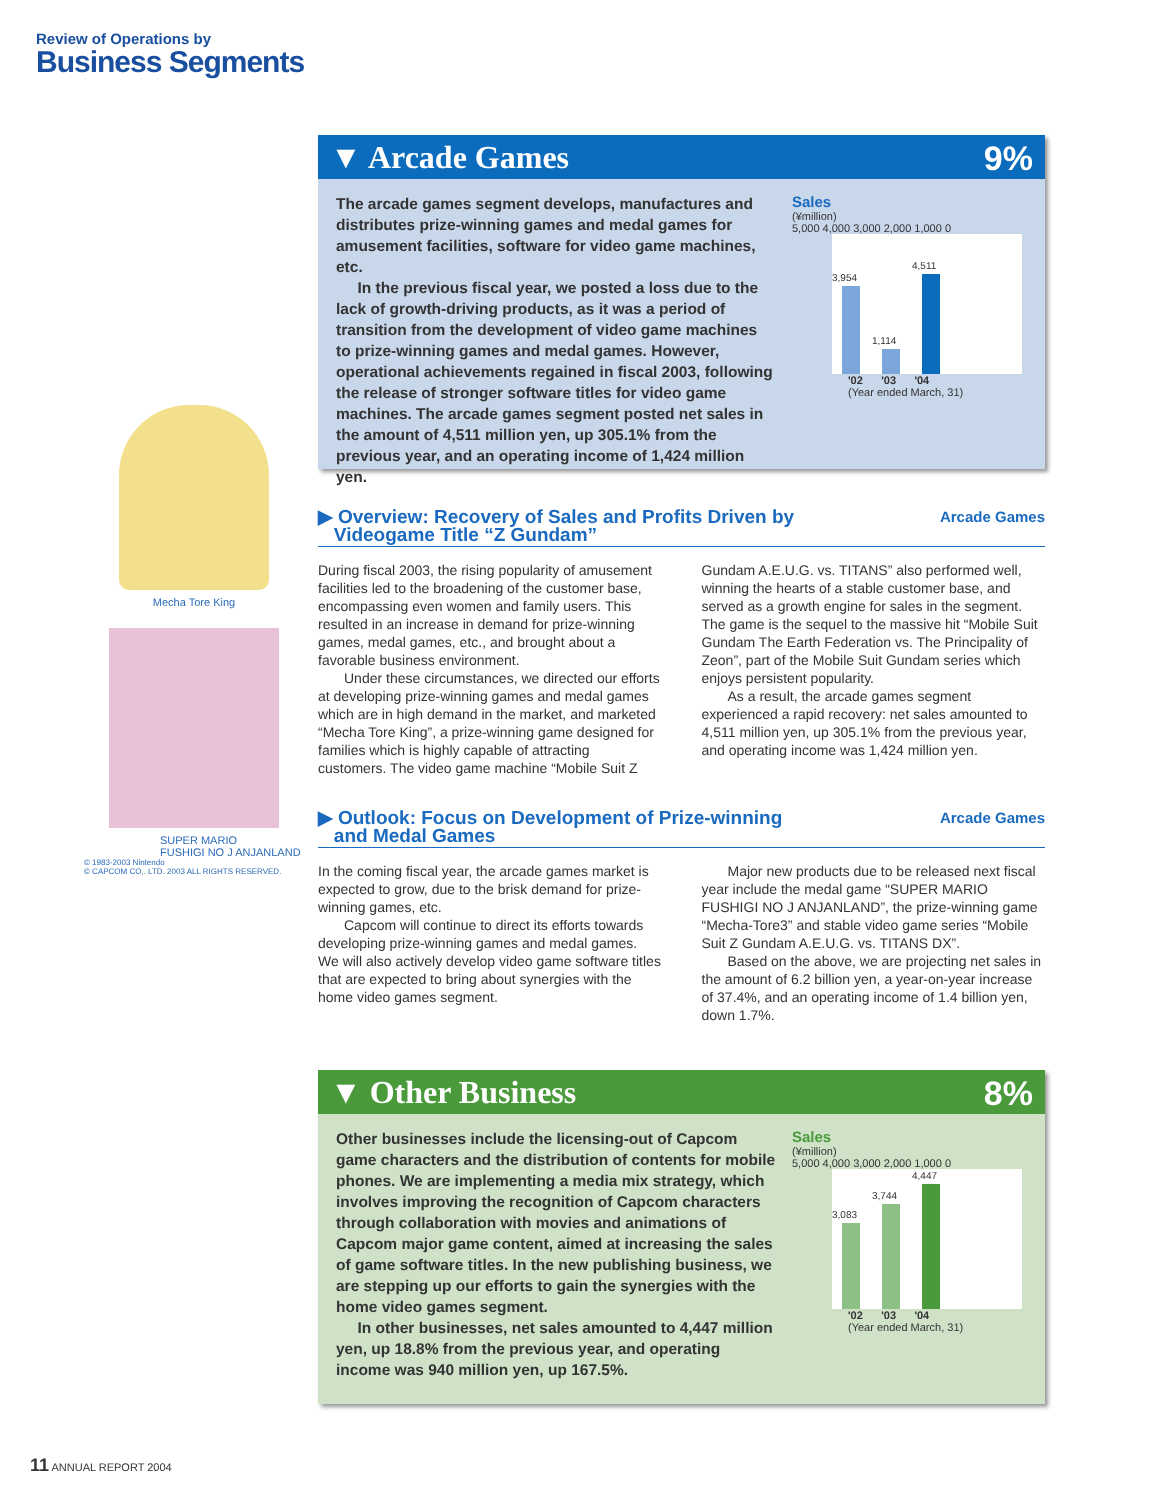Review of Operations by
Business Segments
Mecha Tore King
SUPER MARIO
FUSHIGI NO J ANJANLAND
© 1983-2003 Nintendo
© CAPCOM CO,. LTD. 2003 ALL RIGHTS RESERVED.
▼ Arcade Games 9%
The arcade games segment develops, manufactures and distributes prize-winning games and medal games for amusement facilities, software for video game machines, etc.
In the previous fiscal year, we posted a loss due to the lack of growth-driving products, as it was a period of transition from the development of video game machines to prize-winning games and medal games. However, operational achievements regained in fiscal 2003, following the release of stronger software titles for video game machines. The arcade games segment posted net sales in the amount of 4,511 million yen, up 305.1% from the previous year, and an operating income of 1,424 million yen.
Sales
(¥million)
5,000 4,000 3,000 2,000 1,000 0
3,954
1,114
4,511
'02 '03 '04
(Year ended March, 31)
▶ Overview: Recovery of Sales and Profits Driven by
Videogame Title “Z Gundam” Arcade Games
During fiscal 2003, the rising popularity of amusement facilities led to the broadening of the customer base, encompassing even women and family users. This resulted in an increase in demand for prize-winning games, medal games, etc., and brought about a favorable business environment.
Under these circumstances, we directed our efforts at developing prize-winning games and medal games which are in high demand in the market, and marketed “Mecha Tore King”, a prize-winning game designed for families which is highly capable of attracting customers. The video game machine “Mobile Suit Z Gundam A.E.U.G. vs. TITANS” also performed well, winning the hearts of a stable customer base, and served as a growth engine for sales in the segment. The game is the sequel to the massive hit “Mobile Suit Gundam The Earth Federation vs. The Principality of Zeon”, part of the Mobile Suit Gundam series which enjoys persistent popularity.
As a result, the arcade games segment experienced a rapid recovery: net sales amounted to 4,511 million yen, up 305.1% from the previous year, and operating income was 1,424 million yen.
▶ Outlook: Focus on Development of Prize-winning
and Medal Games Arcade Games
In the coming fiscal year, the arcade games market is expected to grow, due to the brisk demand for prize-winning games, etc.
Capcom will continue to direct its efforts towards developing prize-winning games and medal games. We will also actively develop video game software titles that are expected to bring about synergies with the home video games segment.
Major new products due to be released next fiscal year include the medal game “SUPER MARIO FUSHIGI NO J ANJANLAND”, the prize-winning game “Mecha-Tore3” and stable video game series “Mobile Suit Z Gundam A.E.U.G. vs. TITANS DX”.
Based on the above, we are projecting net sales in the amount of 6.2 billion yen, a year-on-year increase of 37.4%, and an operating income of 1.4 billion yen, down 1.7%.
▼ Other Business 8%
Other businesses include the licensing-out of Capcom game characters and the distribution of contents for mobile phones. We are implementing a media mix strategy, which involves improving the recognition of Capcom characters through collaboration with movies and animations of Capcom major game content, aimed at increasing the sales of game software titles. In the new publishing business, we are stepping up our efforts to gain the synergies with the home video games segment.
In other businesses, net sales amounted to 4,447 million yen, up 18.8% from the previous year, and operating income was 940 million yen, up 167.5%.
Sales
(¥million)
5,000 4,000 3,000 2,000 1,000 0
3,083
3,744
4,447
'02 '03 '04
(Year ended March, 31)
11 ANNUAL REPORT 2004